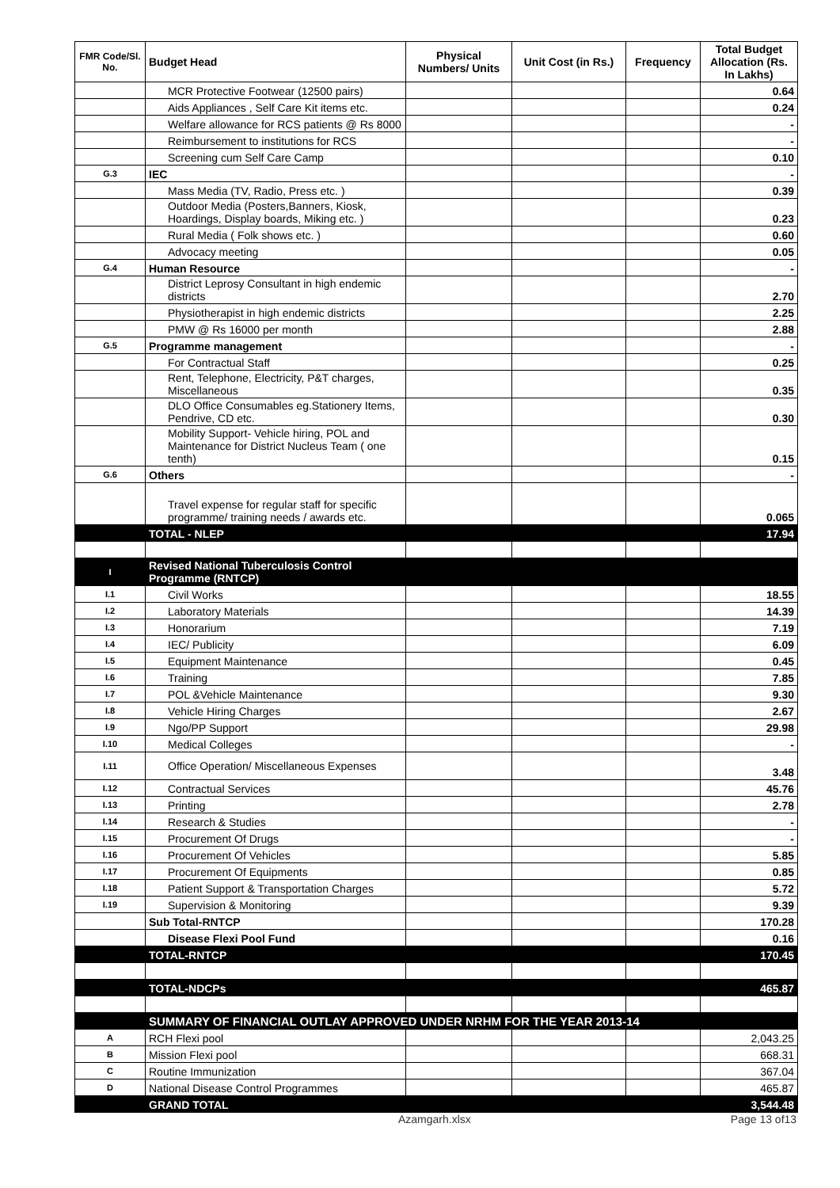| FMR Code/Sl. No. | Budget Head | Physical Numbers/ Units | Unit Cost (in Rs.) | Frequency | Total Budget Allocation (Rs. In Lakhs) |
| --- | --- | --- | --- | --- | --- |
| | MCR Protective Footwear (12500 pairs) | | | | 0.64 |
| | Aids Appliances , Self Care Kit items etc. | | | | 0.24 |
| | Welfare allowance for RCS patients @ Rs 8000 | | | | - |
| | Reimbursement to institutions for RCS | | | | - |
| | Screening cum Self Care Camp | | | | 0.10 |
| G.3 | IEC | | | | - |
| | Mass Media (TV, Radio, Press etc. ) | | | | 0.39 |
| | Outdoor Media (Posters,Banners, Kiosk, Hoardings, Display boards, Miking etc. ) | | | | 0.23 |
| | Rural Media ( Folk shows etc. ) | | | | 0.60 |
| | Advocacy meeting | | | | 0.05 |
| G.4 | Human Resource | | | | - |
| | District Leprosy Consultant in high endemic districts | | | | 2.70 |
| | Physiotherapist in high endemic districts | | | | 2.25 |
| | PMW @ Rs 16000 per month | | | | 2.88 |
| G.5 | Programme management | | | | - |
| | For Contractual Staff | | | | 0.25 |
| | Rent, Telephone, Electricity, P&T charges, Miscellaneous | | | | 0.35 |
| | DLO Office Consumables eg.Stationery Items, Pendrive, CD etc. | | | | 0.30 |
| | Mobility Support- Vehicle hiring, POL and Maintenance for District Nucleus Team ( one tenth) | | | | 0.15 |
| G.6 | Others | | | | - |
| | Travel expense for regular staff for specific programme/ training needs / awards etc. | | | | 0.065 |
| | TOTAL - NLEP | | | | 17.94 |
| I | Revised National Tuberculosis Control Programme (RNTCP) | | | | |
| I.1 | Civil Works | | | | 18.55 |
| I.2 | Laboratory Materials | | | | 14.39 |
| I.3 | Honorarium | | | | 7.19 |
| I.4 | IEC/ Publicity | | | | 6.09 |
| I.5 | Equipment Maintenance | | | | 0.45 |
| I.6 | Training | | | | 7.85 |
| I.7 | POL &Vehicle Maintenance | | | | 9.30 |
| I.8 | Vehicle Hiring Charges | | | | 2.67 |
| I.9 | Ngo/PP Support | | | | 29.98 |
| I.10 | Medical Colleges | | | | - |
| I.11 | Office Operation/ Miscellaneous Expenses | | | | 3.48 |
| I.12 | Contractual Services | | | | 45.76 |
| I.13 | Printing | | | | 2.78 |
| I.14 | Research & Studies | | | | - |
| I.15 | Procurement Of Drugs | | | | - |
| I.16 | Procurement Of Vehicles | | | | 5.85 |
| I.17 | Procurement Of Equipments | | | | 0.85 |
| I.18 | Patient Support & Transportation Charges | | | | 5.72 |
| I.19 | Supervision & Monitoring | | | | 9.39 |
| | Sub Total-RNTCP | | | | 170.28 |
| | Disease Flexi Pool Fund | | | | 0.16 |
| | TOTAL-RNTCP | | | | 170.45 |
| | TOTAL-NDCPs | | | | 465.87 |
| | SUMMARY OF FINANCIAL OUTLAY APPROVED UNDER NRHM FOR THE YEAR 2013-14 | | | | |
| A | RCH Flexi pool | | | | 2,043.25 |
| B | Mission Flexi pool | | | | 668.31 |
| C | Routine Immunization | | | | 367.04 |
| D | National Disease Control Programmes | | | | 465.87 |
| | GRAND TOTAL | | | | 3,544.48 |
Azamgarh.xlsx Page 13 of13